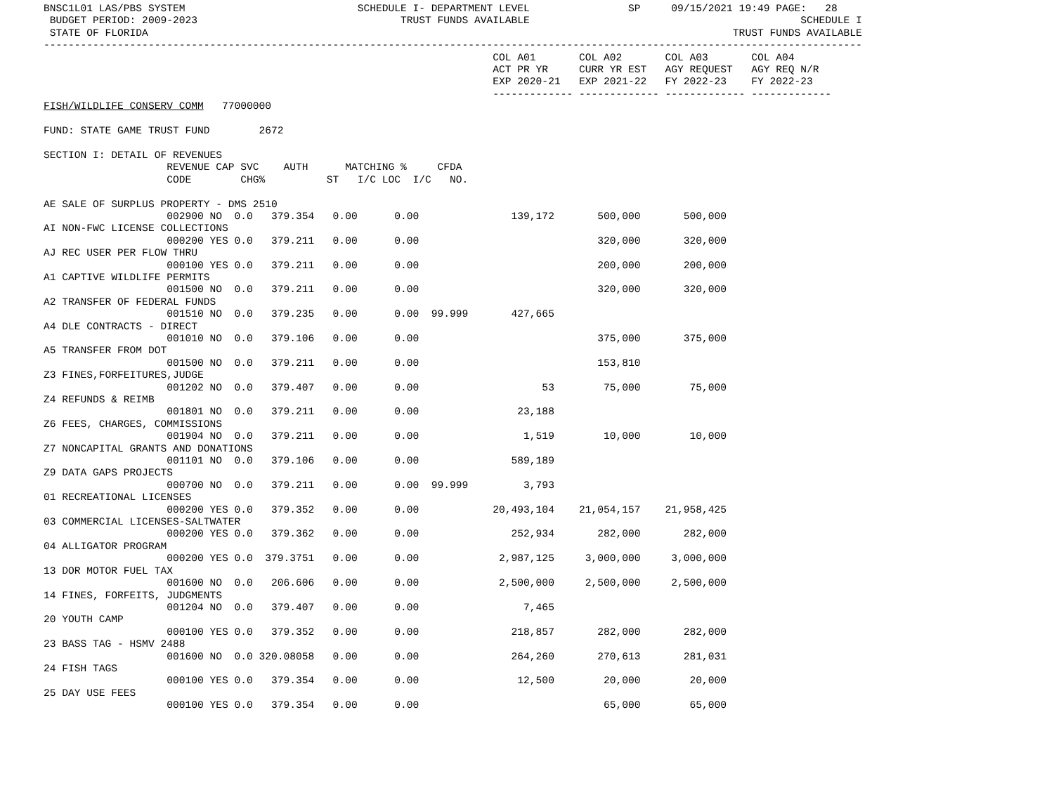BNSC1L01 LAS/PBS SYSTEM                            SCHEDULE I- DEPARTMENT LEVEL                SP     09/15/2021 19:49 PAGE:   28
 BUDGET PERIOD: 2009-2023                                 TRUST FUNDS AVAILABLE                                            SCHEDULE I
 STATE OF FLORIDA                                                                                               TRUST FUNDS AVAILABLE
-------------------------------------------------------------------------------------------------------------------------------------
                                                                         COL A01       COL A02       COL A03       COL A04
                                                                         ACT PR YR     CURR YR EST   AGY REQUEST   AGY REQ N/R
                                                                         EXP 2020-21   EXP 2021-22   FY 2022-23    FY 2022-23
                                                                         ------------- ------------- ------------- -------------
FISH/WILDLIFE CONSERV COMM   77000000

FUND: STATE GAME TRUST FUND        2672

SECTION I: DETAIL OF REVENUES
                    REVENUE CAP SVC    AUTH      MATCHING %     CFDA
                    CODE        CHG%          ST   I/C LOC  I/C   NO.

AE SALE OF SURPLUS PROPERTY - DMS 2510
                    002900 NO  0.0   379.354   0.00      0.00               139,172       500,000       500,000
AI NON-FWC LICENSE COLLECTIONS
                    000200 YES 0.0   379.211   0.00      0.00                             320,000       320,000
AJ REC USER PER FLOW THRU
                    000100 YES 0.0   379.211   0.00      0.00                             200,000       200,000
A1 CAPTIVE WILDLIFE PERMITS
                    001500 NO  0.0   379.211   0.00      0.00                             320,000       320,000
A2 TRANSFER OF FEDERAL FUNDS
                    001510 NO  0.0   379.235   0.00      0.00  99.999       427,665
A4 DLE CONTRACTS - DIRECT
                    001010 NO  0.0   379.106   0.00      0.00                             375,000       375,000
A5 TRANSFER FROM DOT
                    001500 NO  0.0   379.211   0.00      0.00                             153,810
Z3 FINES,FORFEITURES,JUDGE
                    001202 NO  0.0   379.407   0.00      0.00                    53        75,000        75,000
Z4 REFUNDS & REIMB
                    001801 NO  0.0   379.211   0.00      0.00                23,188
Z6 FEES, CHARGES, COMMISSIONS
                    001904 NO  0.0   379.211   0.00      0.00                 1,519        10,000        10,000
Z7 NONCAPITAL GRANTS AND DONATIONS
                    001101 NO  0.0   379.106   0.00      0.00               589,189
Z9 DATA GAPS PROJECTS
                    000700 NO  0.0   379.211   0.00      0.00  99.999         3,793
01 RECREATIONAL LICENSES
                    000200 YES 0.0   379.352   0.00      0.00            20,493,104    21,054,157    21,958,425
03 COMMERCIAL LICENSES-SALTWATER
                    000200 YES 0.0   379.362   0.00      0.00               252,934       282,000       282,000
04 ALLIGATOR PROGRAM
                    000200 YES 0.0  379.3751   0.00      0.00             2,987,125     3,000,000     3,000,000
13 DOR MOTOR FUEL TAX
                    001600 NO  0.0   206.606   0.00      0.00             2,500,000     2,500,000     2,500,000
14 FINES, FORFEITS, JUDGMENTS
                    001204 NO  0.0   379.407   0.00      0.00                 7,465
20 YOUTH CAMP
                    000100 YES 0.0   379.352   0.00      0.00               218,857       282,000       282,000
23 BASS TAG - HSMV 2488
                    001600 NO  0.0 320.08058   0.00      0.00               264,260       270,613       281,031
24 FISH TAGS
                    000100 YES 0.0   379.354   0.00      0.00                12,500        20,000        20,000
25 DAY USE FEES
                    000100 YES 0.0   379.354   0.00      0.00                              65,000        65,000